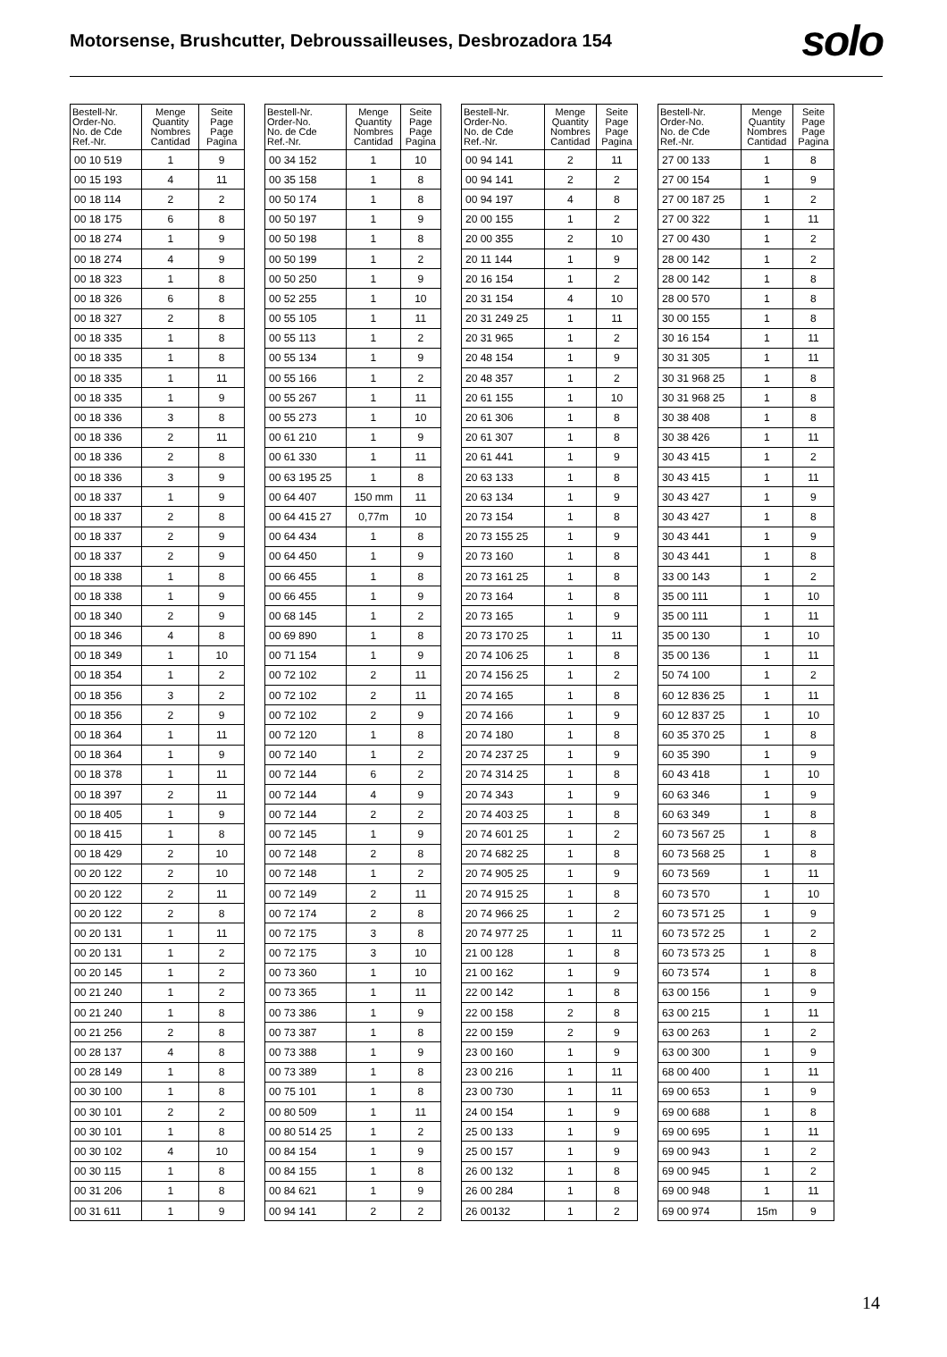Motorsense, Brushcutter, Debroussailleuses, Desbrozadora 154
solo
| Bestell-Nr. Order-No. No. de Cde Ref.-Nr. | Menge Quantity Nombres Cantidad | Seite Page Page Pagina |
| --- | --- | --- |
| 00 10 519 | 1 | 9 |
| 00 15 193 | 4 | 11 |
| 00 18 114 | 2 | 2 |
| 00 18 175 | 6 | 8 |
| 00 18 274 | 1 | 9 |
| 00 18 274 | 4 | 9 |
| 00 18 323 | 1 | 8 |
| 00 18 326 | 6 | 8 |
| 00 18 327 | 2 | 8 |
| 00 18 335 | 1 | 8 |
| 00 18 335 | 1 | 8 |
| 00 18 335 | 1 | 11 |
| 00 18 335 | 1 | 9 |
| 00 18 336 | 3 | 8 |
| 00 18 336 | 2 | 11 |
| 00 18 336 | 2 | 8 |
| 00 18 336 | 3 | 9 |
| 00 18 337 | 1 | 9 |
| 00 18 337 | 2 | 8 |
| 00 18 337 | 2 | 9 |
| 00 18 337 | 2 | 9 |
| 00 18 338 | 1 | 8 |
| 00 18 338 | 1 | 9 |
| 00 18 340 | 2 | 9 |
| 00 18 346 | 4 | 8 |
| 00 18 349 | 1 | 10 |
| 00 18 354 | 1 | 2 |
| 00 18 356 | 3 | 2 |
| 00 18 356 | 2 | 9 |
| 00 18 364 | 1 | 11 |
| 00 18 364 | 1 | 9 |
| 00 18 378 | 1 | 11 |
| 00 18 397 | 2 | 11 |
| 00 18 405 | 1 | 9 |
| 00 18 415 | 1 | 8 |
| 00 18 429 | 2 | 10 |
| 00 20 122 | 2 | 10 |
| 00 20 122 | 2 | 11 |
| 00 20 122 | 2 | 8 |
| 00 20 131 | 1 | 11 |
| 00 20 131 | 1 | 2 |
| 00 20 145 | 1 | 2 |
| 00 21 240 | 1 | 2 |
| 00 21 240 | 1 | 8 |
| 00 21 256 | 2 | 8 |
| 00 28 137 | 4 | 8 |
| 00 28 149 | 1 | 8 |
| 00 30 100 | 1 | 8 |
| 00 30 101 | 2 | 2 |
| 00 30 101 | 1 | 8 |
| 00 30 102 | 4 | 10 |
| 00 30 115 | 1 | 8 |
| 00 31 206 | 1 | 8 |
| 00 31 611 | 1 | 9 |
| Bestell-Nr. Order-No. No. de Cde Ref.-Nr. | Menge Quantity Nombres Cantidad | Seite Page Page Pagina |
| --- | --- | --- |
| 00 34 152 | 1 | 10 |
| 00 35 158 | 1 | 8 |
| 00 50 174 | 1 | 8 |
| 00 50 197 | 1 | 9 |
| 00 50 198 | 1 | 8 |
| 00 50 199 | 1 | 2 |
| 00 50 250 | 1 | 9 |
| 00 52 255 | 1 | 10 |
| 00 55 105 | 1 | 11 |
| 00 55 113 | 1 | 2 |
| 00 55 134 | 1 | 9 |
| 00 55 166 | 1 | 2 |
| 00 55 267 | 1 | 11 |
| 00 55 273 | 1 | 10 |
| 00 61 210 | 1 | 9 |
| 00 61 330 | 1 | 11 |
| 00 63 195 25 | 1 | 8 |
| 00 64 407 | 150 mm | 11 |
| 00 64 415 27 | 0,77m | 10 |
| 00 64 434 | 1 | 8 |
| 00 64 450 | 1 | 9 |
| 00 66 455 | 1 | 8 |
| 00 66 455 | 1 | 9 |
| 00 68 145 | 1 | 2 |
| 00 69 890 | 1 | 8 |
| 00 71 154 | 1 | 9 |
| 00 72 102 | 2 | 11 |
| 00 72 102 | 2 | 11 |
| 00 72 102 | 2 | 9 |
| 00 72 120 | 1 | 8 |
| 00 72 140 | 1 | 2 |
| 00 72 144 | 6 | 2 |
| 00 72 144 | 4 | 9 |
| 00 72 144 | 2 | 2 |
| 00 72 145 | 1 | 9 |
| 00 72 148 | 2 | 8 |
| 00 72 148 | 1 | 2 |
| 00 72 149 | 2 | 11 |
| 00 72 174 | 2 | 8 |
| 00 72 175 | 3 | 8 |
| 00 72 175 | 3 | 10 |
| 00 73 360 | 1 | 10 |
| 00 73 365 | 1 | 11 |
| 00 73 386 | 1 | 9 |
| 00 73 387 | 1 | 8 |
| 00 73 388 | 1 | 9 |
| 00 73 389 | 1 | 8 |
| 00 75 101 | 1 | 8 |
| 00 80 509 | 1 | 11 |
| 00 80 514 25 | 1 | 2 |
| 00 84 154 | 1 | 9 |
| 00 84 155 | 1 | 8 |
| 00 84 621 | 1 | 9 |
| 00 94 141 | 2 | 2 |
| Bestell-Nr. Order-No. No. de Cde Ref.-Nr. | Menge Quantity Nombres Cantidad | Seite Page Page Pagina |
| --- | --- | --- |
| 00 94 141 | 2 | 11 |
| 00 94 141 | 2 | 2 |
| 00 94 197 | 4 | 8 |
| 20 00 155 | 1 | 2 |
| 20 00 355 | 2 | 10 |
| 20 11 144 | 1 | 9 |
| 20 16 154 | 1 | 2 |
| 20 31 154 | 4 | 10 |
| 20 31 249 25 | 1 | 11 |
| 20 31 965 | 1 | 2 |
| 20 48 154 | 1 | 9 |
| 20 48 357 | 1 | 2 |
| 20 61 155 | 1 | 10 |
| 20 61 306 | 1 | 8 |
| 20 61 307 | 1 | 8 |
| 20 61 441 | 1 | 9 |
| 20 63 133 | 1 | 8 |
| 20 63 134 | 1 | 9 |
| 20 73 154 | 1 | 8 |
| 20 73 155 25 | 1 | 9 |
| 20 73 160 | 1 | 8 |
| 20 73 161 25 | 1 | 8 |
| 20 73 164 | 1 | 8 |
| 20 73 165 | 1 | 9 |
| 20 73 170 25 | 1 | 11 |
| 20 74 106 25 | 1 | 8 |
| 20 74 156 25 | 1 | 2 |
| 20 74 165 | 1 | 8 |
| 20 74 166 | 1 | 9 |
| 20 74 180 | 1 | 8 |
| 20 74 237 25 | 1 | 9 |
| 20 74 314 25 | 1 | 8 |
| 20 74 343 | 1 | 9 |
| 20 74 403 25 | 1 | 8 |
| 20 74 601 25 | 1 | 2 |
| 20 74 682 25 | 1 | 8 |
| 20 74 905 25 | 1 | 9 |
| 20 74 915 25 | 1 | 8 |
| 20 74 966 25 | 1 | 2 |
| 20 74 977 25 | 1 | 11 |
| 21 00 128 | 1 | 8 |
| 21 00 162 | 1 | 9 |
| 22 00 142 | 1 | 8 |
| 22 00 158 | 2 | 8 |
| 22 00 159 | 2 | 9 |
| 23 00 160 | 1 | 9 |
| 23 00 216 | 1 | 11 |
| 23 00 730 | 1 | 11 |
| 24 00 154 | 1 | 9 |
| 25 00 133 | 1 | 9 |
| 25 00 157 | 1 | 9 |
| 26 00 132 | 1 | 8 |
| 26 00 284 | 1 | 8 |
| 26 00132 | 1 | 2 |
| Bestell-Nr. Order-No. No. de Cde Ref.-Nr. | Menge Quantity Nombres Cantidad | Seite Page Page Pagina |
| --- | --- | --- |
| 27 00 133 | 1 | 8 |
| 27 00 154 | 1 | 9 |
| 27 00 187 25 | 1 | 2 |
| 27 00 322 | 1 | 11 |
| 27 00 430 | 1 | 2 |
| 28 00 142 | 1 | 2 |
| 28 00 142 | 1 | 8 |
| 28 00 570 | 1 | 8 |
| 30 00 155 | 1 | 8 |
| 30 16 154 | 1 | 11 |
| 30 31 305 | 1 | 11 |
| 30 31 968 25 | 1 | 8 |
| 30 31 968 25 | 1 | 8 |
| 30 38 408 | 1 | 8 |
| 30 38 426 | 1 | 11 |
| 30 43 415 | 1 | 2 |
| 30 43 415 | 1 | 11 |
| 30 43 427 | 1 | 9 |
| 30 43 427 | 1 | 8 |
| 30 43 441 | 1 | 9 |
| 30 43 441 | 1 | 8 |
| 33 00 143 | 1 | 2 |
| 35 00 111 | 1 | 10 |
| 35 00 111 | 1 | 11 |
| 35 00 130 | 1 | 10 |
| 35 00 136 | 1 | 11 |
| 50 74 100 | 1 | 2 |
| 60 12 836 25 | 1 | 11 |
| 60 12 837 25 | 1 | 10 |
| 60 35 370 25 | 1 | 8 |
| 60 35 390 | 1 | 9 |
| 60 43 418 | 1 | 10 |
| 60 63 346 | 1 | 9 |
| 60 63 349 | 1 | 8 |
| 60 73 567 25 | 1 | 8 |
| 60 73 568 25 | 1 | 8 |
| 60 73 569 | 1 | 11 |
| 60 73 570 | 1 | 10 |
| 60 73 571 25 | 1 | 9 |
| 60 73 572 25 | 1 | 2 |
| 60 73 573 25 | 1 | 8 |
| 60 73 574 | 1 | 8 |
| 63 00 156 | 1 | 9 |
| 63 00 215 | 1 | 11 |
| 63 00 263 | 1 | 2 |
| 63 00 300 | 1 | 9 |
| 68 00 400 | 1 | 11 |
| 69 00 653 | 1 | 9 |
| 69 00 688 | 1 | 8 |
| 69 00 695 | 1 | 11 |
| 69 00 943 | 1 | 2 |
| 69 00 945 | 1 | 2 |
| 69 00 948 | 1 | 11 |
| 69 00 974 | 15m | 9 |
14